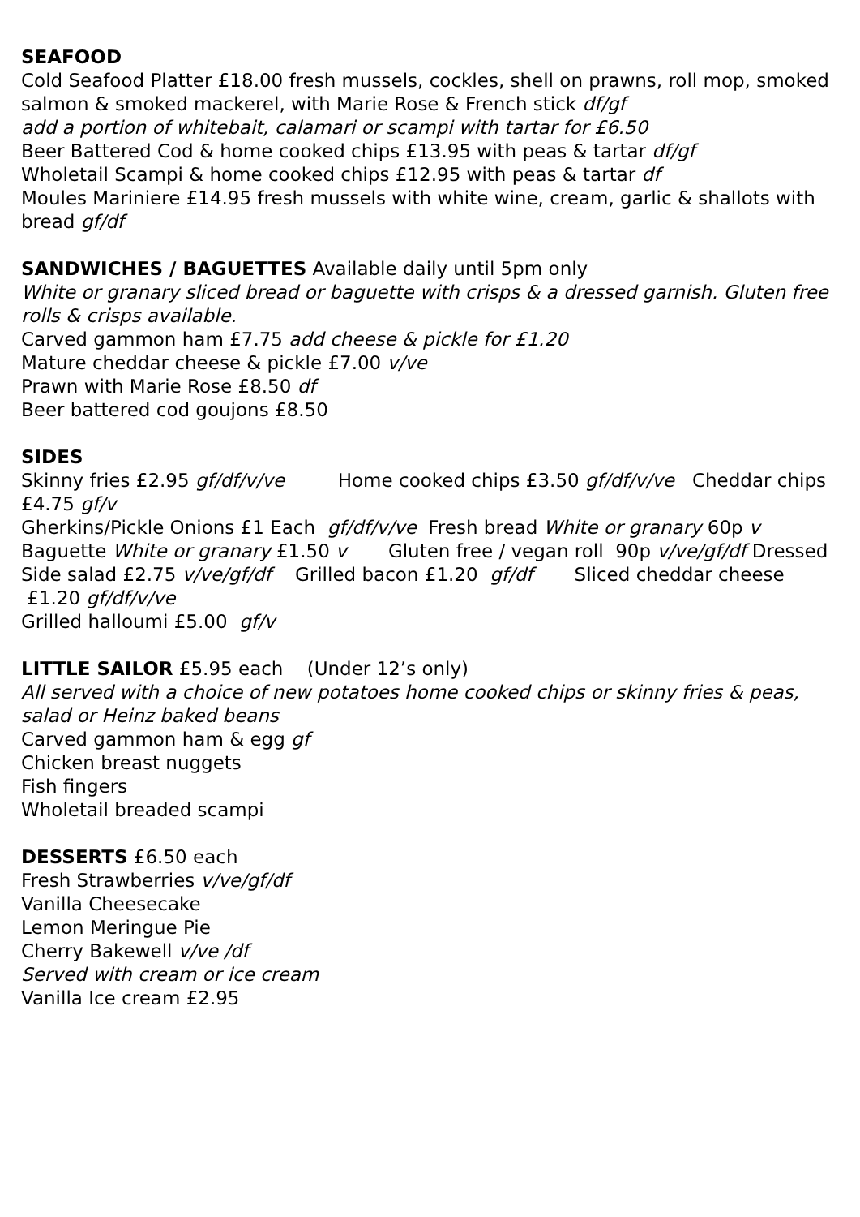SEAFOOD
Cold Seafood Platter £18.00 fresh mussels, cockles, shell on prawns, roll mop, smoked salmon & smoked mackerel, with Marie Rose & French stick df/gf
add a portion of whitebait, calamari or scampi with tartar for £6.50
Beer Battered Cod & home cooked chips £13.95 with peas & tartar df/gf
Wholetail Scampi & home cooked chips £12.95 with peas & tartar df
Moules Mariniere £14.95 fresh mussels with white wine, cream, garlic & shallots with bread gf/df
SANDWICHES / BAGUETTES Available daily until 5pm only
White or granary sliced bread or baguette with crisps & a dressed garnish. Gluten free rolls & crisps available.
Carved gammon ham £7.75 add cheese & pickle for £1.20
Mature cheddar cheese & pickle £7.00 v/ve
Prawn with Marie Rose £8.50 df
Beer battered cod goujons £8.50
SIDES
Skinny fries £2.95 gf/df/v/ve Home cooked chips £3.50 gf/df/v/ve Cheddar chips £4.75 gf/v
Gherkins/Pickle Onions £1 Each gf/df/v/ve Fresh bread White or granary 60p v Baguette White or granary £1.50 v Gluten free / vegan roll 90p v/ve/gf/df Dressed Side salad £2.75 v/ve/gf/df Grilled bacon £1.20 gf/df Sliced cheddar cheese £1.20 gf/df/v/ve
Grilled halloumi £5.00 gf/v
LITTLE SAILOR £5.95 each (Under 12’s only)
All served with a choice of new potatoes home cooked chips or skinny fries & peas, salad or Heinz baked beans
Carved gammon ham & egg gf
Chicken breast nuggets
Fish fingers
Wholetail breaded scampi
DESSERTS £6.50 each
Fresh Strawberries v/ve/gf/df
Vanilla Cheesecake
Lemon Meringue Pie
Cherry Bakewell v/ve /df
Served with cream or ice cream
Vanilla Ice cream £2.95